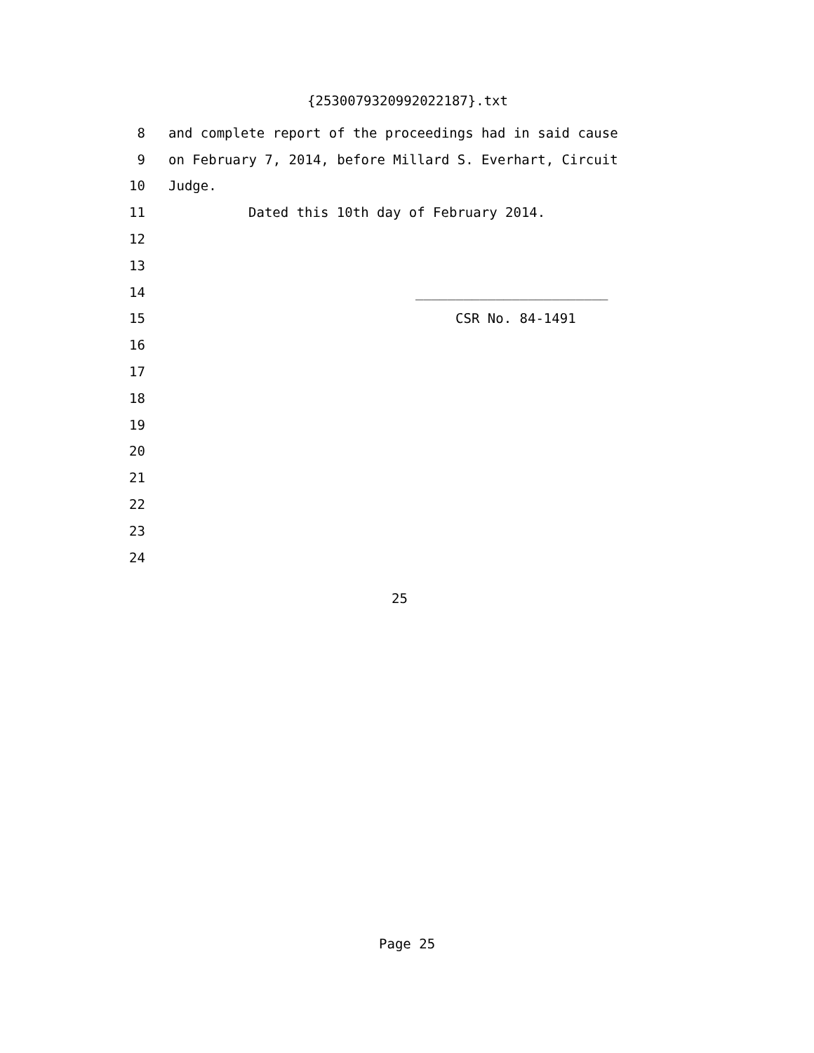{2530079320992022187}.txt
8 and complete report of the proceedings had in said cause
9 on February 7, 2014, before Millard S. Everhart, Circuit
10 Judge.
11 Dated this 10th day of February 2014.
12
13
14 ________________________
15 CSR No. 84-1491
16
17
18
19
20
21
22
23
24
25
Page 25